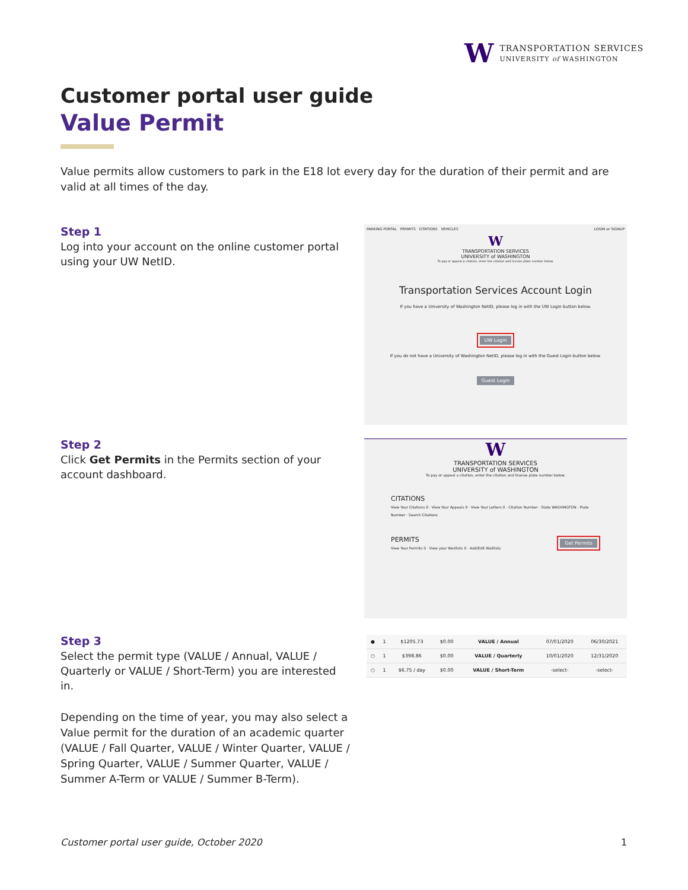W
TRANSPORTATION SERVICES
UNIVERSITY of WASHINGTON
Customer portal user guide
Value Permit
Value permits allow customers to park in the E18 lot every day for the duration of their permit and are valid at all times of the day.
Step 1
Log into your account on the online customer portal using your UW NetID.
PARKING PORTAL PERMITS CITATIONS VEHICLES LOGIN or SIGNUP
W
TRANSPORTATION SERVICES
UNIVERSITY of WASHINGTON
To pay or appeal a citation, enter the citation and license plate number below.
Transportation Services Account Login
If you have a University of Washington NetID, please log in with the UW Login button below.
UW Login
If you do not have a University of Washington NetID, please log in with the Guest Login button below.
Guest Login
Step 2
Click Get Permits in the Permits section of your account dashboard.
W
TRANSPORTATION SERVICES
UNIVERSITY of WASHINGTON
To pay or appeal a citation, enter the citation and license plate number below.
CITATIONS
View Your Citations 0 · View Your Appeals 0 · View Your Letters 0 · Citation Number · State WASHINGTON · Plate Number · Search Citations
PERMITS Get Permits
View Your Permits 0 · View your Waitlists 0 · Add/Edit Waitlists
Step 3
Select the permit type (VALUE / Annual, VALUE / Quarterly or VALUE / Short-Term) you are interested in.
| ● | 1 | $1205.73 | $0.00 | VALUE / Annual | 07/01/2020 | 06/30/2021 |
| ○ | 1 | $398.86 | $0.00 | VALUE / Quarterly | 10/01/2020 | 12/31/2020 |
| ○ | 1 | $6.75 / day | $0.00 | VALUE / Short-Term | -select- | -select- |
Depending on the time of year, you may also select a Value permit for the duration of an academic quarter (VALUE / Fall Quarter, VALUE / Winter Quarter, VALUE / Spring Quarter, VALUE / Summer Quarter, VALUE / Summer A-Term or VALUE / Summer B-Term).
Customer portal user guide, October 2020
1